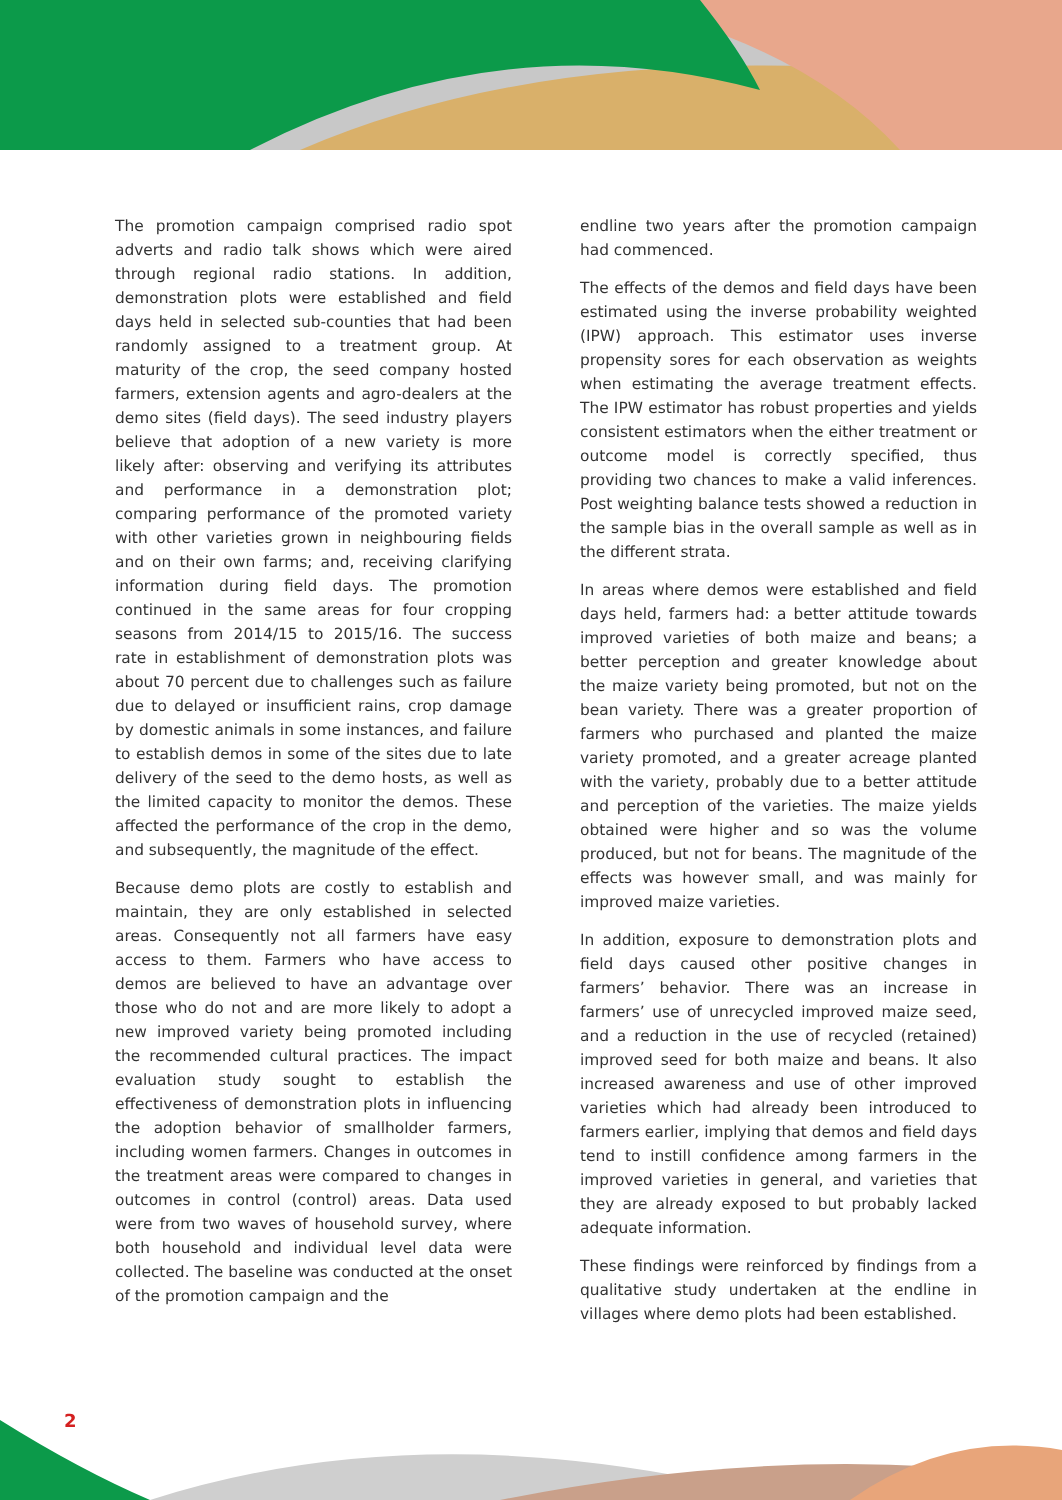The promotion campaign comprised radio spot adverts and radio talk shows which were aired through regional radio stations. In addition, demonstration plots were established and field days held in selected sub-counties that had been randomly assigned to a treatment group. At maturity of the crop, the seed company hosted farmers, extension agents and agro-dealers at the demo sites (field days). The seed industry players believe that adoption of a new variety is more likely after: observing and verifying its attributes and performance in a demonstration plot; comparing performance of the promoted variety with other varieties grown in neighbouring fields and on their own farms; and, receiving clarifying information during field days. The promotion continued in the same areas for four cropping seasons from 2014/15 to 2015/16. The success rate in establishment of demonstration plots was about 70 percent due to challenges such as failure due to delayed or insufficient rains, crop damage by domestic animals in some instances, and failure to establish demos in some of the sites due to late delivery of the seed to the demo hosts, as well as the limited capacity to monitor the demos. These affected the performance of the crop in the demo, and subsequently, the magnitude of the effect.
Because demo plots are costly to establish and maintain, they are only established in selected areas. Consequently not all farmers have easy access to them. Farmers who have access to demos are believed to have an advantage over those who do not and are more likely to adopt a new improved variety being promoted including the recommended cultural practices. The impact evaluation study sought to establish the effectiveness of demonstration plots in influencing the adoption behavior of smallholder farmers, including women farmers. Changes in outcomes in the treatment areas were compared to changes in outcomes in control (control) areas. Data used were from two waves of household survey, where both household and individual level data were collected. The baseline was conducted at the onset of the promotion campaign and the
endline two years after the promotion campaign had commenced.
The effects of the demos and field days have been estimated using the inverse probability weighted (IPW) approach. This estimator uses inverse propensity sores for each observation as weights when estimating the average treatment effects. The IPW estimator has robust properties and yields consistent estimators when the either treatment or outcome model is correctly specified, thus providing two chances to make a valid inferences. Post weighting balance tests showed a reduction in the sample bias in the overall sample as well as in the different strata.
In areas where demos were established and field days held, farmers had: a better attitude towards improved varieties of both maize and beans; a better perception and greater knowledge about the maize variety being promoted, but not on the bean variety. There was a greater proportion of farmers who purchased and planted the maize variety promoted, and a greater acreage planted with the variety, probably due to a better attitude and perception of the varieties. The maize yields obtained were higher and so was the volume produced, but not for beans. The magnitude of the effects was however small, and was mainly for improved maize varieties.
In addition, exposure to demonstration plots and field days caused other positive changes in farmers’ behavior. There was an increase in farmers’ use of unrecycled improved maize seed, and a reduction in the use of recycled (retained) improved seed for both maize and beans. It also increased awareness and use of other improved varieties which had already been introduced to farmers earlier, implying that demos and field days tend to instill confidence among farmers in the improved varieties in general, and varieties that they are already exposed to but probably lacked adequate information.
These findings were reinforced by findings from a qualitative study undertaken at the endline in villages where demo plots had been established.
2